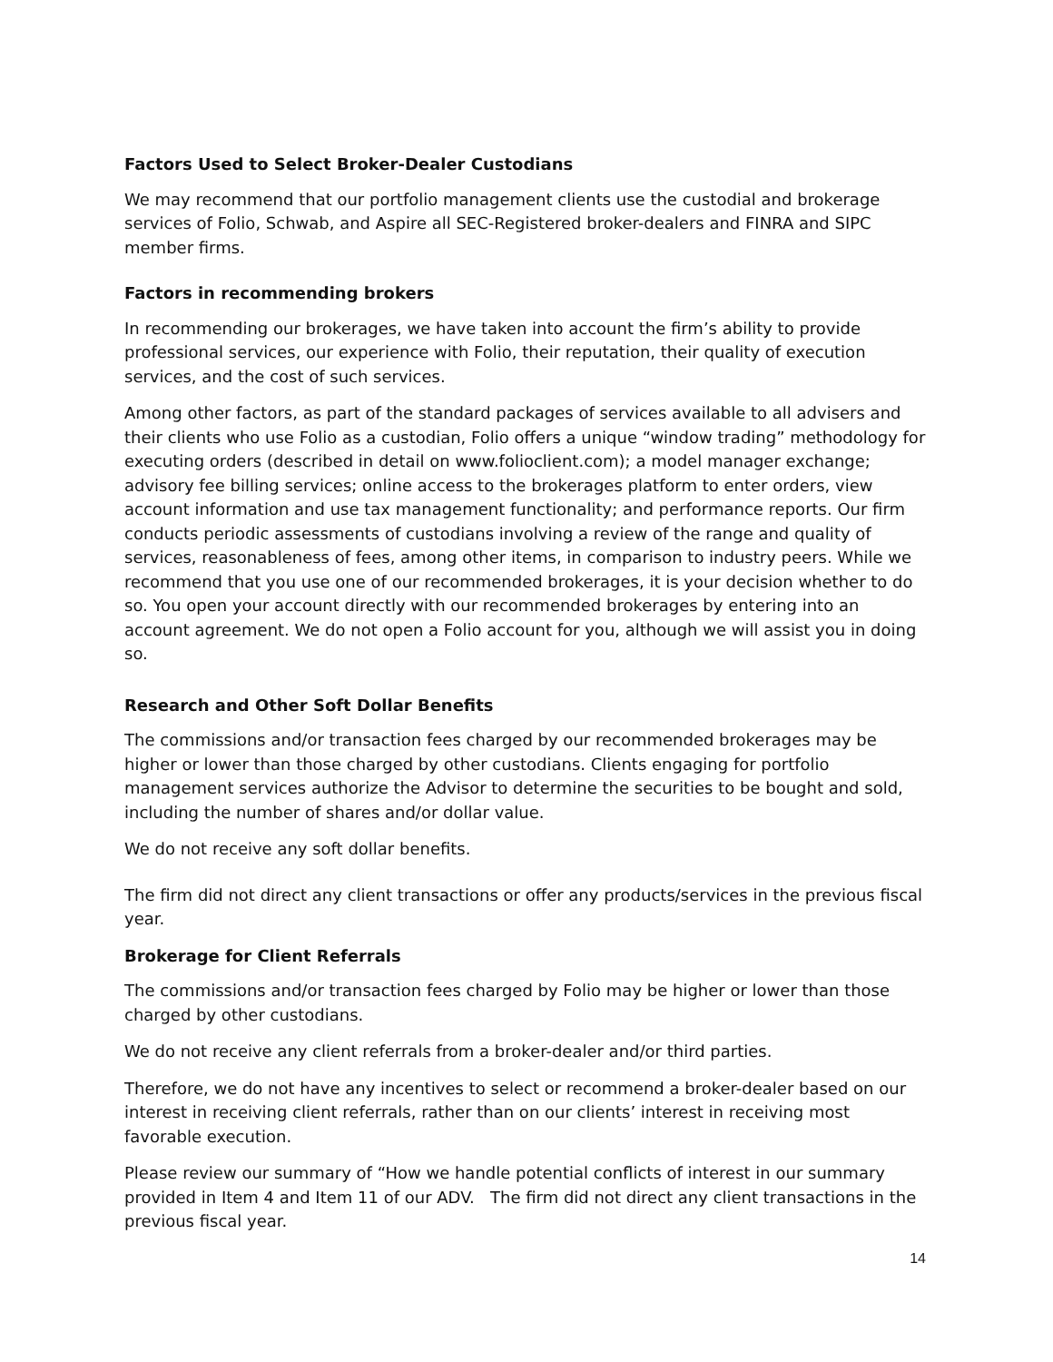Factors Used to Select Broker-Dealer Custodians
We may recommend that our portfolio management clients use the custodial and brokerage services of Folio, Schwab, and Aspire all SEC-Registered broker-dealers and FINRA and SIPC member firms.
Factors in recommending brokers
In recommending our brokerages, we have taken into account the firm’s ability to provide professional services, our experience with Folio, their reputation, their quality of execution services, and the cost of such services.
Among other factors, as part of the standard packages of services available to all advisers and their clients who use Folio as a custodian, Folio offers a unique “window trading” methodology for executing orders (described in detail on www.folioclient.com); a model manager exchange; advisory fee billing services; online access to the brokerages platform to enter orders, view account information and use tax management functionality; and performance reports. Our firm conducts periodic assessments of custodians involving a review of the range and quality of services, reasonableness of fees, among other items, in comparison to industry peers. While we recommend that you use one of our recommended brokerages, it is your decision whether to do so. You open your account directly with our recommended brokerages by entering into an account agreement. We do not open a Folio account for you, although we will assist you in doing so.
Research and Other Soft Dollar Benefits
The commissions and/or transaction fees charged by our recommended brokerages may be higher or lower than those charged by other custodians. Clients engaging for portfolio management services authorize the Advisor to determine the securities to be bought and sold, including the number of shares and/or dollar value.
We do not receive any soft dollar benefits.
The firm did not direct any client transactions or offer any products/services in the previous fiscal year.
Brokerage for Client Referrals
The commissions and/or transaction fees charged by Folio may be higher or lower than those charged by other custodians.
We do not receive any client referrals from a broker-dealer and/or third parties.
Therefore, we do not have any incentives to select or recommend a broker-dealer based on our interest in receiving client referrals, rather than on our clients’ interest in receiving most favorable execution.
Please review our summary of “How we handle potential conflicts of interest in our summary provided in Item 4 and Item 11 of our ADV. The firm did not direct any client transactions in the previous fiscal year.
14